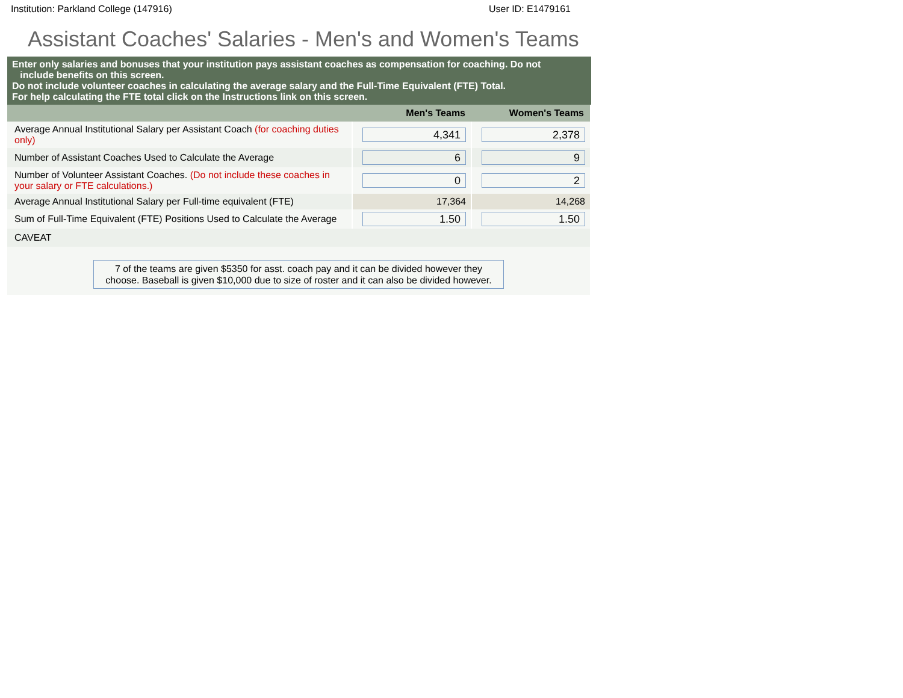Institution: Parkland College (147916) User ID: E1479161
Assistant Coaches' Salaries - Men's and Women's Teams
Enter only salaries and bonuses that your institution pays assistant coaches as compensation for coaching. Do not
include benefits on this screen.
Do not include volunteer coaches in calculating the average salary and the Full-Time Equivalent (FTE) Total.
For help calculating the FTE total click on the Instructions link on this screen.
| | Men's Teams | Women's Teams |
| --- | --- | --- |
| Average Annual Institutional Salary per Assistant Coach (for coaching duties only) | 4,341 | 2,378 |
| Number of Assistant Coaches Used to Calculate the Average | 6 | 9 |
| Number of Volunteer Assistant Coaches. (Do not include these coaches in your salary or FTE calculations.) | 0 | 2 |
| Average Annual Institutional Salary per Full-time equivalent (FTE) | 17,364 | 14,268 |
| Sum of Full-Time Equivalent (FTE) Positions Used to Calculate the Average | 1.50 | 1.50 |
| CAVEAT | | |
7 of the teams are given $5350 for asst. coach pay and it can be divided however they choose. Baseball is given $10,000 due to size of roster and it can also be divided however.